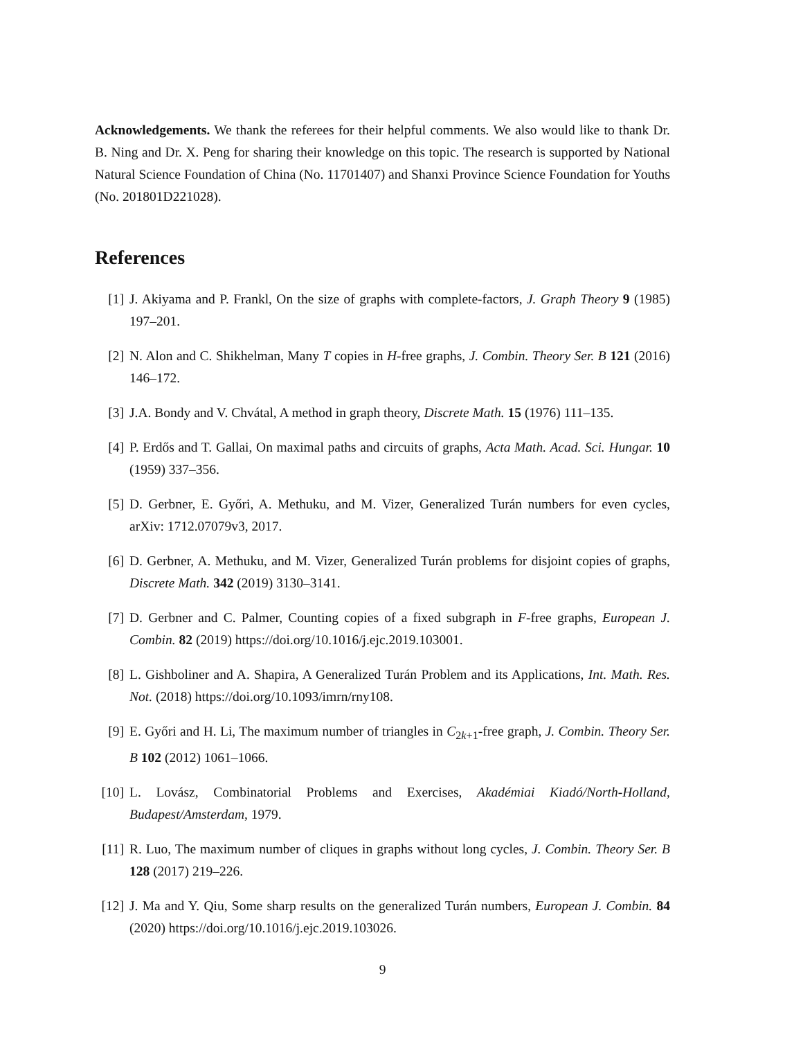Acknowledgements. We thank the referees for their helpful comments. We also would like to thank Dr. B. Ning and Dr. X. Peng for sharing their knowledge on this topic. The research is supported by National Natural Science Foundation of China (No. 11701407) and Shanxi Province Science Foundation for Youths (No. 201801D221028).
References
[1] J. Akiyama and P. Frankl, On the size of graphs with complete-factors, J. Graph Theory 9 (1985) 197–201.
[2] N. Alon and C. Shikhelman, Many T copies in H-free graphs, J. Combin. Theory Ser. B 121 (2016) 146–172.
[3] J.A. Bondy and V. Chvátal, A method in graph theory, Discrete Math. 15 (1976) 111–135.
[4] P. Erdős and T. Gallai, On maximal paths and circuits of graphs, Acta Math. Acad. Sci. Hungar. 10 (1959) 337–356.
[5] D. Gerbner, E. Győri, A. Methuku, and M. Vizer, Generalized Turán numbers for even cycles, arXiv: 1712.07079v3, 2017.
[6] D. Gerbner, A. Methuku, and M. Vizer, Generalized Turán problems for disjoint copies of graphs, Discrete Math. 342 (2019) 3130–3141.
[7] D. Gerbner and C. Palmer, Counting copies of a fixed subgraph in F-free graphs, European J. Combin. 82 (2019) https://doi.org/10.1016/j.ejc.2019.103001.
[8] L. Gishboliner and A. Shapira, A Generalized Turán Problem and its Applications, Int. Math. Res. Not. (2018) https://doi.org/10.1093/imrn/rny108.
[9] E. Győri and H. Li, The maximum number of triangles in C<sub>2k+1</sub>-free graph, J. Combin. Theory Ser. B 102 (2012) 1061–1066.
[10] L. Lovász, Combinatorial Problems and Exercises, Akadémiai Kiadó/North-Holland, Budapest/Amsterdam, 1979.
[11] R. Luo, The maximum number of cliques in graphs without long cycles, J. Combin. Theory Ser. B 128 (2017) 219–226.
[12] J. Ma and Y. Qiu, Some sharp results on the generalized Turán numbers, European J. Combin. 84 (2020) https://doi.org/10.1016/j.ejc.2019.103026.
9